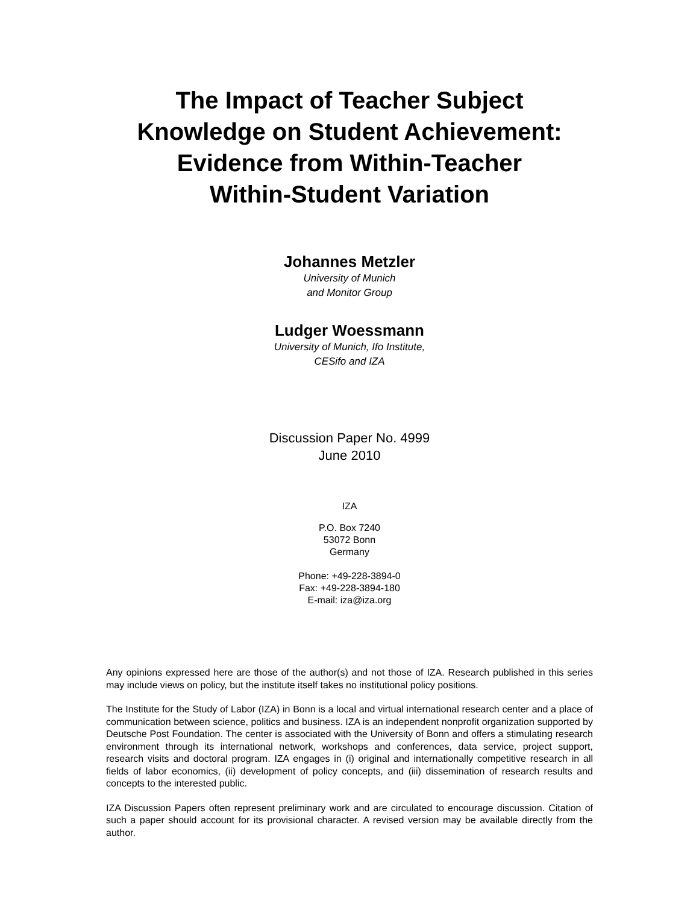The Impact of Teacher Subject
Knowledge on Student Achievement:
Evidence from Within-Teacher
Within-Student Variation
Johannes Metzler
University of Munich
and Monitor Group
Ludger Woessmann
University of Munich, Ifo Institute,
CESifo and IZA
Discussion Paper No. 4999
June 2010
IZA
P.O. Box 7240
53072 Bonn
Germany
Phone: +49-228-3894-0
Fax: +49-228-3894-180
E-mail: iza@iza.org
Any opinions expressed here are those of the author(s) and not those of IZA. Research published in this series may include views on policy, but the institute itself takes no institutional policy positions.
The Institute for the Study of Labor (IZA) in Bonn is a local and virtual international research center and a place of communication between science, politics and business. IZA is an independent nonprofit organization supported by Deutsche Post Foundation. The center is associated with the University of Bonn and offers a stimulating research environment through its international network, workshops and conferences, data service, project support, research visits and doctoral program. IZA engages in (i) original and internationally competitive research in all fields of labor economics, (ii) development of policy concepts, and (iii) dissemination of research results and concepts to the interested public.
IZA Discussion Papers often represent preliminary work and are circulated to encourage discussion. Citation of such a paper should account for its provisional character. A revised version may be available directly from the author.